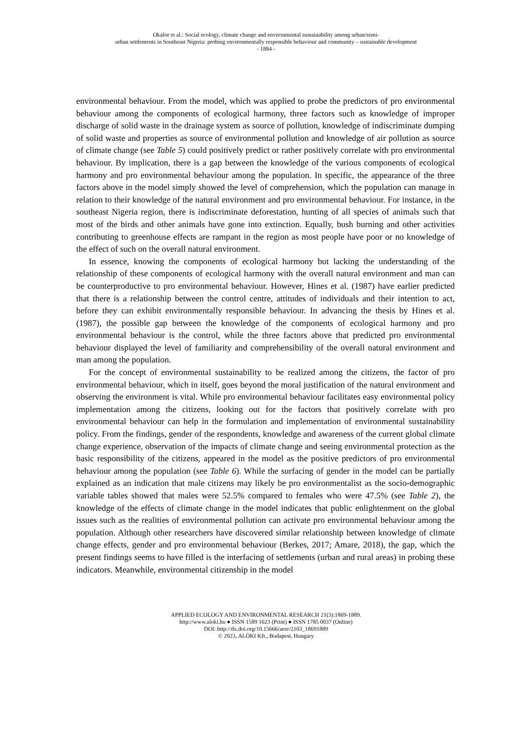Okafor et al.: Social ecology, climate change and environmental sustainability among urban/semi-
urban settlements in Southeast Nigeria: probing environmentally responsible behaviour and community – sustainable development
- 1884 -
environmental behaviour. From the model, which was applied to probe the predictors of pro environmental behaviour among the components of ecological harmony, three factors such as knowledge of improper discharge of solid waste in the drainage system as source of pollution, knowledge of indiscriminate dumping of solid waste and properties as source of environmental pollution and knowledge of air pollution as source of climate change (see Table 5) could positively predict or rather positively correlate with pro environmental behaviour. By implication, there is a gap between the knowledge of the various components of ecological harmony and pro environmental behaviour among the population. In specific, the appearance of the three factors above in the model simply showed the level of comprehension, which the population can manage in relation to their knowledge of the natural environment and pro environmental behaviour. For instance, in the southeast Nigeria region, there is indiscriminate deforestation, hunting of all species of animals such that most of the birds and other animals have gone into extinction. Equally, bush burning and other activities contributing to greenhouse effects are rampant in the region as most people have poor or no knowledge of the effect of such on the overall natural environment.
In essence, knowing the components of ecological harmony but lacking the understanding of the relationship of these components of ecological harmony with the overall natural environment and man can be counterproductive to pro environmental behaviour. However, Hines et al. (1987) have earlier predicted that there is a relationship between the control centre, attitudes of individuals and their intention to act, before they can exhibit environmentally responsible behaviour. In advancing the thesis by Hines et al. (1987), the possible gap between the knowledge of the components of ecological harmony and pro environmental behaviour is the control, while the three factors above that predicted pro environmental behaviour displayed the level of familiarity and comprehensibility of the overall natural environment and man among the population.
For the concept of environmental sustainability to be realized among the citizens, the factor of pro environmental behaviour, which in itself, goes beyond the moral justification of the natural environment and observing the environment is vital. While pro environmental behaviour facilitates easy environmental policy implementation among the citizens, looking out for the factors that positively correlate with pro environmental behaviour can help in the formulation and implementation of environmental sustainability policy. From the findings, gender of the respondents, knowledge and awareness of the current global climate change experience, observation of the impacts of climate change and seeing environmental protection as the basic responsibility of the citizens, appeared in the model as the positive predictors of pro environmental behaviour among the population (see Table 6). While the surfacing of gender in the model can be partially explained as an indication that male citizens may likely be pro environmentalist as the socio-demographic variable tables showed that males were 52.5% compared to females who were 47.5% (see Table 2), the knowledge of the effects of climate change in the model indicates that public enlightenment on the global issues such as the realities of environmental pollution can activate pro environmental behaviour among the population. Although other researchers have discovered similar relationship between knowledge of climate change effects, gender and pro environmental behaviour (Berkes, 2017; Amare, 2018), the gap, which the present findings seems to have filled is the interfacing of settlements (urban and rural areas) in probing these indicators. Meanwhile, environmental citizenship in the model
APPLIED ECOLOGY AND ENVIRONMENTAL RESEARCH 21(3):1869-1889.
http://www.aloki.hu ● ISSN 1589 1623 (Print) ● ISSN 1785 0037 (Online)
DOI: http://dx.doi.org/10.15666/aeer/2103_18691889
© 2023, ALÖKI Kft., Budapest, Hungary